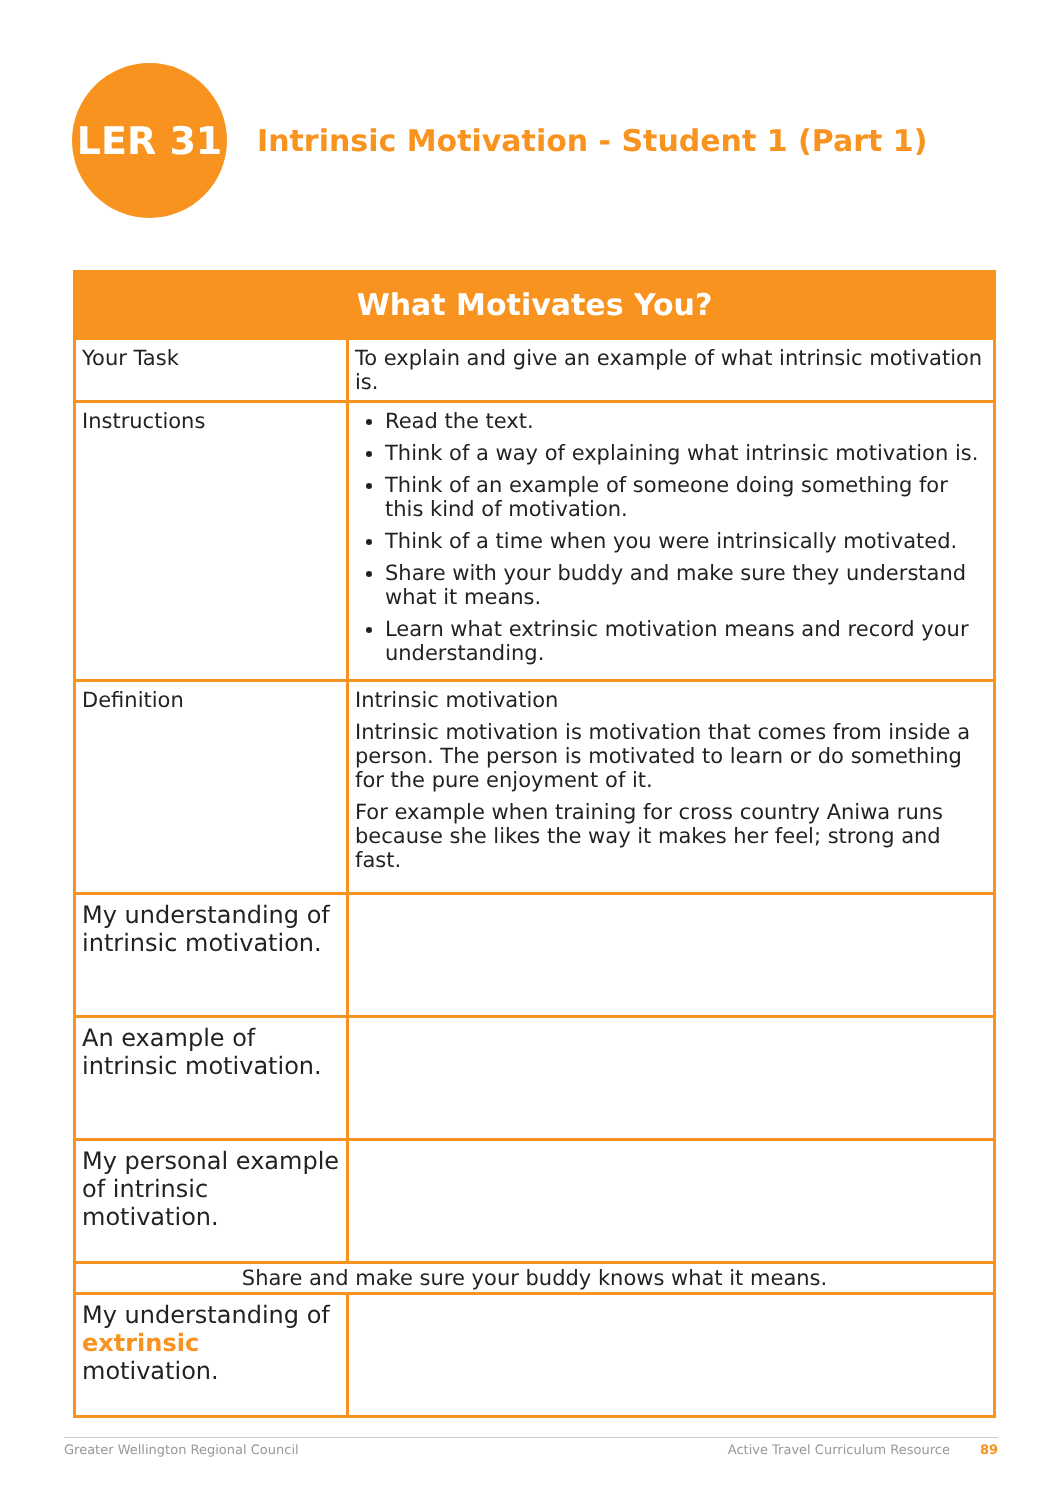LER 31
Intrinsic Motivation - Student 1 (Part 1)
| What Motivates You? | |
| --- | --- |
| Your Task | To explain and give an example of what intrinsic motivation is. |
| Instructions | Read the text. Think of a way of explaining what intrinsic motivation is. Think of an example of someone doing something for this kind of motivation. Think of a time when you were intrinsically motivated. Share with your buddy and make sure they understand what it means. Learn what extrinsic motivation means and record your understanding. |
| Definition | Intrinsic motivation Intrinsic motivation is motivation that comes from inside a person. The person is motivated to learn or do something for the pure enjoyment of it. For example when training for cross country Aniwa runs because she likes the way it makes her feel; strong and fast. |
| My understanding of intrinsic motivation. | |
| An example of intrinsic motivation. | |
| My personal example of intrinsic motivation. | |
| Share and make sure your buddy knows what it means. | |
| My understanding of extrinsic motivation. | |
Greater Wellington Regional Council Active Travel Curriculum Resource 89